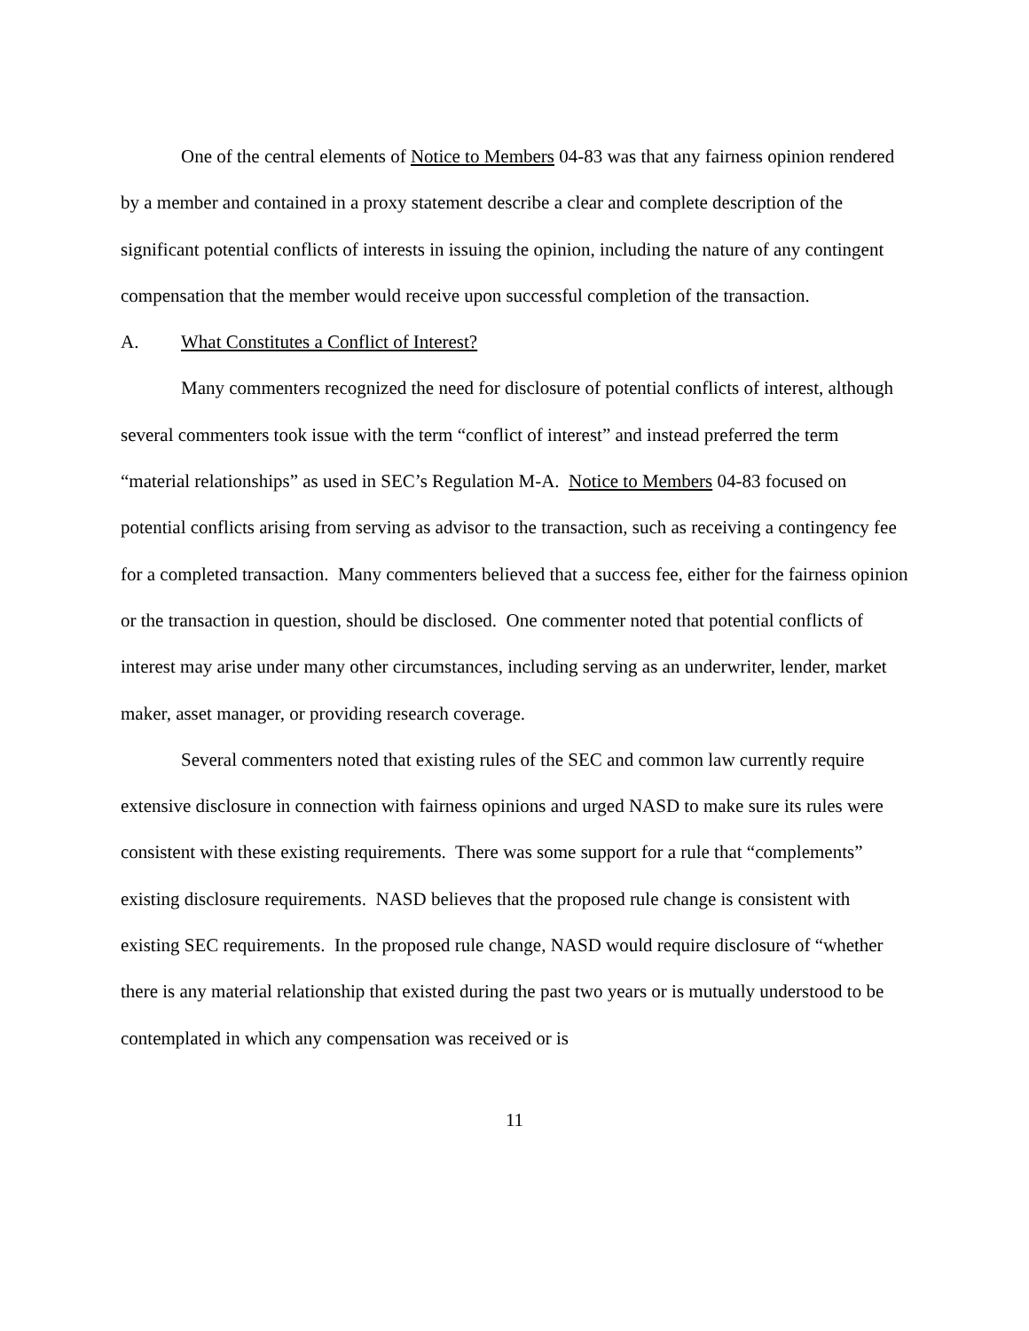One of the central elements of Notice to Members 04-83 was that any fairness opinion rendered by a member and contained in a proxy statement describe a clear and complete description of the significant potential conflicts of interests in issuing the opinion, including the nature of any contingent compensation that the member would receive upon successful completion of the transaction.
A. What Constitutes a Conflict of Interest?
Many commenters recognized the need for disclosure of potential conflicts of interest, although several commenters took issue with the term “conflict of interest” and instead preferred the term “material relationships” as used in SEC’s Regulation M-A. Notice to Members 04-83 focused on potential conflicts arising from serving as advisor to the transaction, such as receiving a contingency fee for a completed transaction. Many commenters believed that a success fee, either for the fairness opinion or the transaction in question, should be disclosed. One commenter noted that potential conflicts of interest may arise under many other circumstances, including serving as an underwriter, lender, market maker, asset manager, or providing research coverage.
Several commenters noted that existing rules of the SEC and common law currently require extensive disclosure in connection with fairness opinions and urged NASD to make sure its rules were consistent with these existing requirements. There was some support for a rule that “complements” existing disclosure requirements. NASD believes that the proposed rule change is consistent with existing SEC requirements. In the proposed rule change, NASD would require disclosure of “whether there is any material relationship that existed during the past two years or is mutually understood to be contemplated in which any compensation was received or is
11